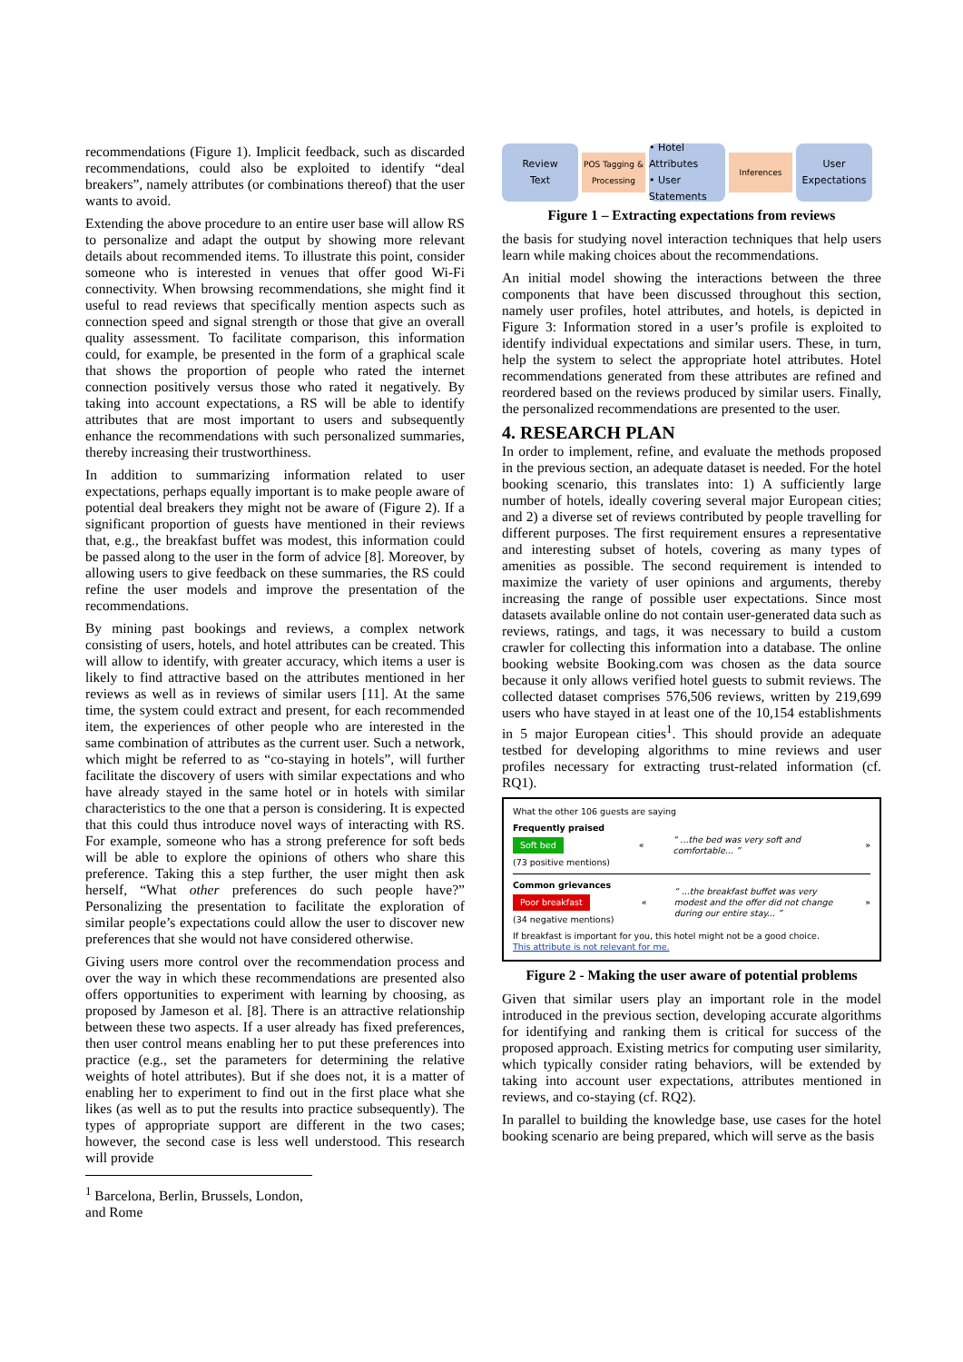recommendations (Figure 1). Implicit feedback, such as discarded recommendations, could also be exploited to identify “deal breakers”, namely attributes (or combinations thereof) that the user wants to avoid.
Extending the above procedure to an entire user base will allow RS to personalize and adapt the output by showing more relevant details about recommended items. To illustrate this point, consider someone who is interested in venues that offer good Wi-Fi connectivity. When browsing recommendations, she might find it useful to read reviews that specifically mention aspects such as connection speed and signal strength or those that give an overall quality assessment. To facilitate comparison, this information could, for example, be presented in the form of a graphical scale that shows the proportion of people who rated the internet connection positively versus those who rated it negatively. By taking into account expectations, a RS will be able to identify attributes that are most important to users and subsequently enhance the recommendations with such personalized summaries, thereby increasing their trustworthiness.
In addition to summarizing information related to user expectations, perhaps equally important is to make people aware of potential deal breakers they might not be aware of (Figure 2). If a significant proportion of guests have mentioned in their reviews that, e.g., the breakfast buffet was modest, this information could be passed along to the user in the form of advice [8]. Moreover, by allowing users to give feedback on these summaries, the RS could refine the user models and improve the presentation of the recommendations.
By mining past bookings and reviews, a complex network consisting of users, hotels, and hotel attributes can be created. This will allow to identify, with greater accuracy, which items a user is likely to find attractive based on the attributes mentioned in her reviews as well as in reviews of similar users [11]. At the same time, the system could extract and present, for each recommended item, the experiences of other people who are interested in the same combination of attributes as the current user. Such a network, which might be referred to as “co-staying in hotels”, will further facilitate the discovery of users with similar expectations and who have already stayed in the same hotel or in hotels with similar characteristics to the one that a person is considering. It is expected that this could thus introduce novel ways of interacting with RS. For example, someone who has a strong preference for soft beds will be able to explore the opinions of others who share this preference. Taking this a step further, the user might then ask herself, “What other preferences do such people have?” Personalizing the presentation to facilitate the exploration of similar people’s expectations could allow the user to discover new preferences that she would not have considered otherwise.
Giving users more control over the recommendation process and over the way in which these recommendations are presented also offers opportunities to experiment with learning by choosing, as proposed by Jameson et al. [8]. There is an attractive relationship between these two aspects. If a user already has fixed preferences, then user control means enabling her to put these preferences into practice (e.g., set the parameters for determining the relative weights of hotel attributes). But if she does not, it is a matter of enabling her to experiment to find out in the first place what she likes (as well as to put the results into practice subsequently). The types of appropriate support are different in the two cases; however, the second case is less well understood. This research will provide
<sup>1</sup> Barcelona, Berlin, Brussels, London, and Rome
Review
Text
POS Tagging & Processing
• Hotel Attributes
• User Statements
Inferences
User Expectations
Figure 1 – Extracting expectations from reviews
the basis for studying novel interaction techniques that help users learn while making choices about the recommendations.
An initial model showing the interactions between the three components that have been discussed throughout this section, namely user profiles, hotel attributes, and hotels, is depicted in Figure 3: Information stored in a user’s profile is exploited to identify individual expectations and similar users. These, in turn, help the system to select the appropriate hotel attributes. Hotel recommendations generated from these attributes are refined and reordered based on the reviews produced by similar users. Finally, the personalized recommendations are presented to the user.
4. RESEARCH PLAN
In order to implement, refine, and evaluate the methods proposed in the previous section, an adequate dataset is needed. For the hotel booking scenario, this translates into: 1) A sufficiently large number of hotels, ideally covering several major European cities; and 2) a diverse set of reviews contributed by people travelling for different purposes. The first requirement ensures a representative and interesting subset of hotels, covering as many types of amenities as possible. The second requirement is intended to maximize the variety of user opinions and arguments, thereby increasing the range of possible user expectations. Since most datasets available online do not contain user-generated data such as reviews, ratings, and tags, it was necessary to build a custom crawler for collecting this information into a database. The online booking website Booking.com was chosen as the data source because it only allows verified hotel guests to submit reviews. The collected dataset comprises 576,506 reviews, written by 219,699 users who have stayed in at least one of the 10,154 establishments in 5 major European cities<sup>1</sup>. This should provide an adequate testbed for developing algorithms to mine reviews and user profiles necessary for extracting trust-related information (cf. RQ1).
What the other 106 guests are saying
Frequently praised
Soft bed
(73 positive mentions)
«
“ ...the bed was very soft and comfortable... ”
»
Common grievances
Poor breakfast
(34 negative mentions)
«
“ ...the breakfast buffet was very modest and the offer did not change during our entire stay... ”
»
If breakfast is important for you, this hotel might not be a good choice.
This attribute is not relevant for me.
Figure 2 - Making the user aware of potential problems
Given that similar users play an important role in the model introduced in the previous section, developing accurate algorithms for identifying and ranking them is critical for success of the proposed approach. Existing metrics for computing user similarity, which typically consider rating behaviors, will be extended by taking into account user expectations, attributes mentioned in reviews, and co-staying (cf. RQ2).
In parallel to building the knowledge base, use cases for the hotel booking scenario are being prepared, which will serve as the basis